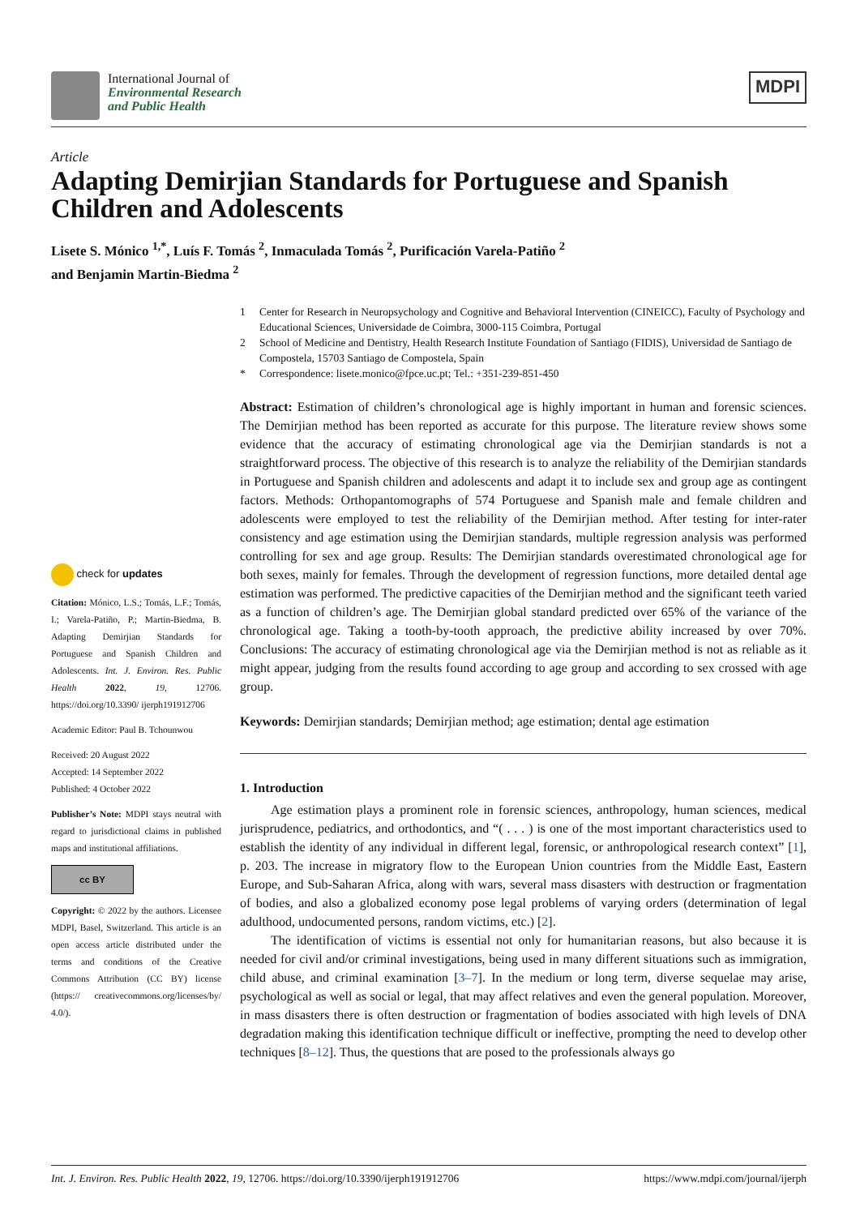International Journal of
Environmental Research
and Public Health
MDPI
Article
Adapting Demirjian Standards for Portuguese and Spanish Children and Adolescents
Lisete S. Mónico <sup>1,*</sup>, Luís F. Tomás <sup>2</sup>, Inmaculada Tomás <sup>2</sup>, Purificación Varela-Patiño <sup>2</sup>
and Benjamin Martin-Biedma <sup>2</sup>
1 Center for Research in Neuropsychology and Cognitive and Behavioral Intervention (CINEICC), Faculty of Psychology and Educational Sciences, Universidade de Coimbra, 3000-115 Coimbra, Portugal
2 School of Medicine and Dentistry, Health Research Institute Foundation of Santiago (FIDIS), Universidad de Santiago de Compostela, 15703 Santiago de Compostela, Spain
* Correspondence: lisete.monico@fpce.uc.pt; Tel.: +351-239-851-450
Abstract: Estimation of children’s chronological age is highly important in human and forensic sciences. The Demirjian method has been reported as accurate for this purpose. The literature review shows some evidence that the accuracy of estimating chronological age via the Demirjian standards is not a straightforward process. The objective of this research is to analyze the reliability of the Demirjian standards in Portuguese and Spanish children and adolescents and adapt it to include sex and group age as contingent factors. Methods: Orthopantomographs of 574 Portuguese and Spanish male and female children and adolescents were employed to test the reliability of the Demirjian method. After testing for inter-rater consistency and age estimation using the Demirjian standards, multiple regression analysis was performed controlling for sex and age group. Results: The Demirjian standards overestimated chronological age for both sexes, mainly for females. Through the development of regression functions, more detailed dental age estimation was performed. The predictive capacities of the Demirjian method and the significant teeth varied as a function of children’s age. The Demirjian global standard predicted over 65% of the variance of the chronological age. Taking a tooth-by-tooth approach, the predictive ability increased by over 70%. Conclusions: The accuracy of estimating chronological age via the Demirjian method is not as reliable as it might appear, judging from the results found according to age group and according to sex crossed with age group.
Keywords: Demirjian standards; Demirjian method; age estimation; dental age estimation
1. Introduction
Age estimation plays a prominent role in forensic sciences, anthropology, human sciences, medical jurisprudence, pediatrics, and orthodontics, and “( . . . ) is one of the most important characteristics used to establish the identity of any individual in different legal, forensic, or anthropological research context” [1], p. 203. The increase in migratory flow to the European Union countries from the Middle East, Eastern Europe, and Sub-Saharan Africa, along with wars, several mass disasters with destruction or fragmentation of bodies, and also a globalized economy pose legal problems of varying orders (determination of legal adulthood, undocumented persons, random victims, etc.) [2].
The identification of victims is essential not only for humanitarian reasons, but also because it is needed for civil and/or criminal investigations, being used in many different situations such as immigration, child abuse, and criminal examination [3–7]. In the medium or long term, diverse sequelae may arise, psychological as well as social or legal, that may affect relatives and even the general population. Moreover, in mass disasters there is often destruction or fragmentation of bodies associated with high levels of DNA degradation making this identification technique difficult or ineffective, prompting the need to develop other techniques [8–12]. Thus, the questions that are posed to the professionals always go
check for updates
Citation: Mónico, L.S.; Tomás, L.F.; Tomás, I.; Varela-Patiño, P.; Martin-Biedma, B. Adapting Demirjian Standards for Portuguese and Spanish Children and Adolescents. Int. J. Environ. Res. Public Health 2022, 19, 12706. https://doi.org/10.3390/ ijerph191912706
Academic Editor: Paul B. Tchounwou
Received: 20 August 2022
Accepted: 14 September 2022
Published: 4 October 2022
Publisher’s Note: MDPI stays neutral with regard to jurisdictional claims in published maps and institutional affiliations.
cc BY
Copyright: © 2022 by the authors. Licensee MDPI, Basel, Switzerland. This article is an open access article distributed under the terms and conditions of the Creative Commons Attribution (CC BY) license (https:// creativecommons.org/licenses/by/ 4.0/).
Int. J. Environ. Res. Public Health 2022, 19, 12706. https://doi.org/10.3390/ijerph191912706 https://www.mdpi.com/journal/ijerph